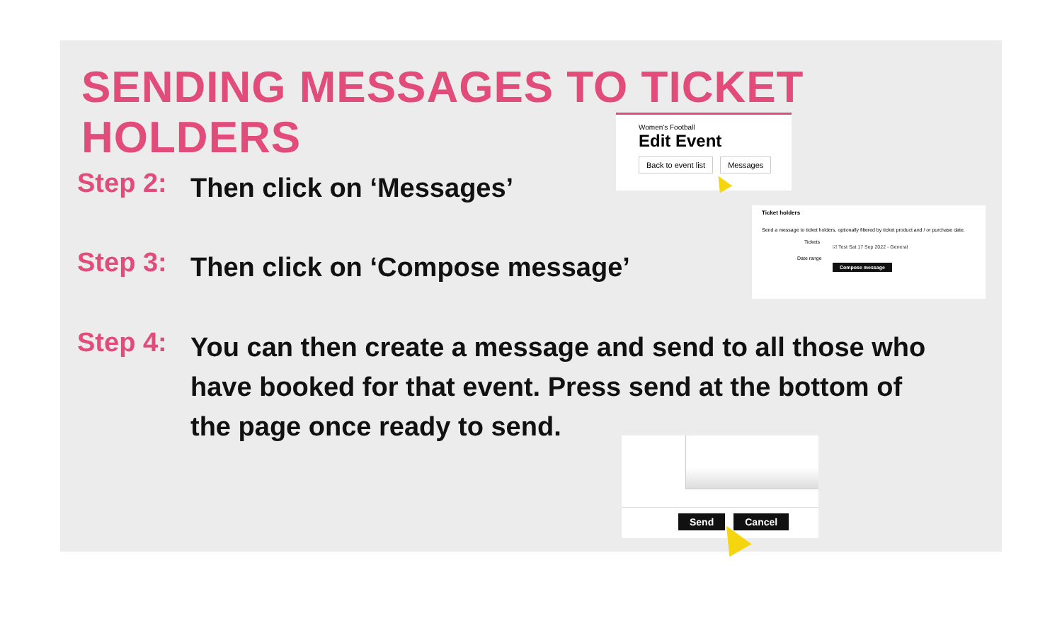SENDING MESSAGES TO TICKET HOLDERS
Step 2: Then click on ‘Messages’
Step 3: Then click on ‘Compose message’
Step 4: You can then create a message and send to all those who have booked for that event. Press send at the bottom of the page once ready to send.
Women's Football
Edit Event
Back to event list Messages
Ticket holders
Send a message to ticket holders, optionally filtered by ticket product and / or purchase date.
Tickets
☑ Test Sat 17 Sep 2022 - General
Date range
Compose message
Send Cancel